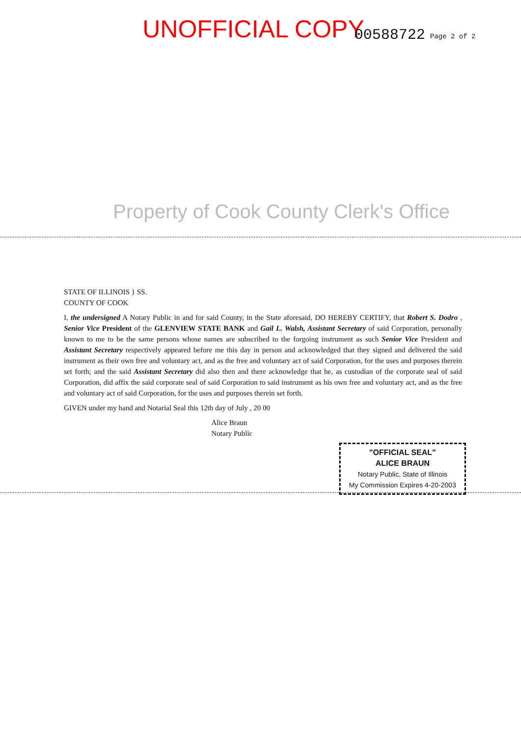UNOFFICIAL COPY 00588722 Page 2 of 2
Property of Cook County Clerk's Office
STATE OF ILLINOIS } SS.
COUNTY OF COOK
I, the undersigned A Notary Public in and for said County, in the State aforesaid, DO HEREBY CERTIFY, that Robert S. Dodro , Senior Vice President of the GLENVIEW STATE BANK and Gail L. Walsh, Assistant Secretary of said Corporation, personally known to me to be the same persons whose names are subscribed to the forgoing instrument as such Senior Vice President and Assistant Secretary respectively appeared before me this day in person and acknowledged that they signed and delivered the said instrument as their own free and voluntary act, and as the free and voluntary act of said Corporation, for the uses and purposes therein set forth; and the said Assistant Secretary did also then and there acknowledge that he, as custodian of the corporate seal of said Corporation, did affix the said corporate seal of said Corporation to said instrument as his own free and voluntary act, and as the free and voluntary act of said Corporation, for the uses and purposes therein set forth.
GIVEN under my hand and Notarial Seal this 12th day of July , 20 00
Alice Braun
Notary Public
"OFFICIAL SEAL"
ALICE BRAUN
Notary Public, State of Illinois
My Commission Expires 4-20-2003